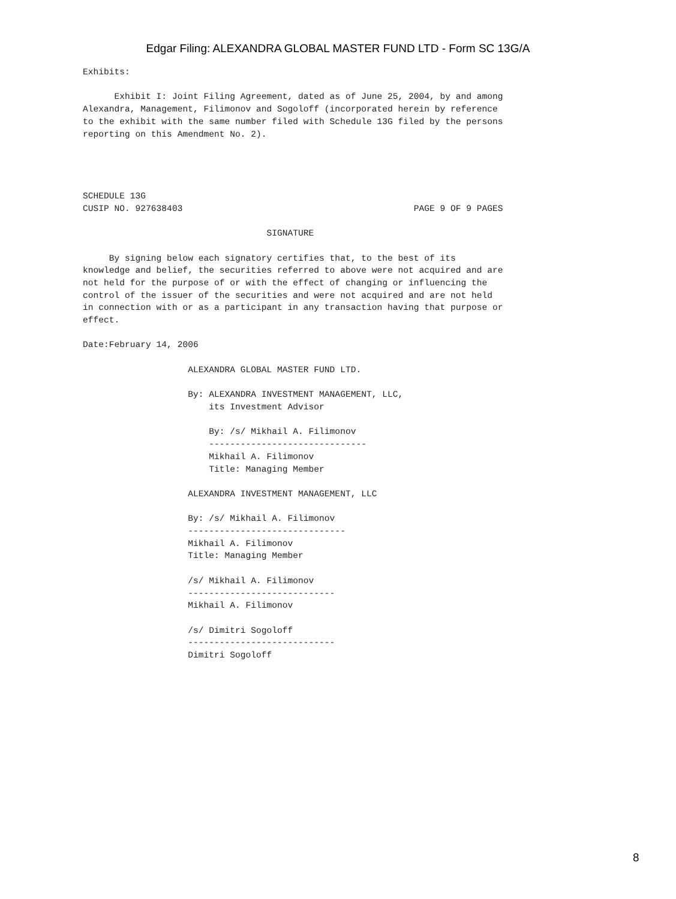Edgar Filing: ALEXANDRA GLOBAL MASTER FUND LTD - Form SC 13G/A
Exhibits:

      Exhibit I: Joint Filing Agreement, dated as of June 25, 2004, by and among
Alexandra, Management, Filimonov and Sogoloff (incorporated herein by reference
to the exhibit with the same number filed with Schedule 13G filed by the persons
reporting on this Amendment No. 2).




SCHEDULE 13G
CUSIP NO. 927638403                                            PAGE 9 OF 9 PAGES

                                   SIGNATURE

     By signing below each signatory certifies that, to the best of its
knowledge and belief, the securities referred to above were not acquired and are
not held for the purpose of or with the effect of changing or influencing the
control of the issuer of the securities and were not acquired and are not held
in connection with or as a participant in any transaction having that purpose or
effect.

Date:February 14, 2006

                    ALEXANDRA GLOBAL MASTER FUND LTD.

                    By: ALEXANDRA INVESTMENT MANAGEMENT, LLC,
                        its Investment Advisor

                        By: /s/ Mikhail A. Filimonov
                        ------------------------------
                        Mikhail A. Filimonov
                        Title: Managing Member

                    ALEXANDRA INVESTMENT MANAGEMENT, LLC

                    By: /s/ Mikhail A. Filimonov
                    ------------------------------
                    Mikhail A. Filimonov
                    Title: Managing Member

                    /s/ Mikhail A. Filimonov
                    ----------------------------
                    Mikhail A. Filimonov

                    /s/ Dimitri Sogoloff
                    ----------------------------
                    Dimitri Sogoloff
8